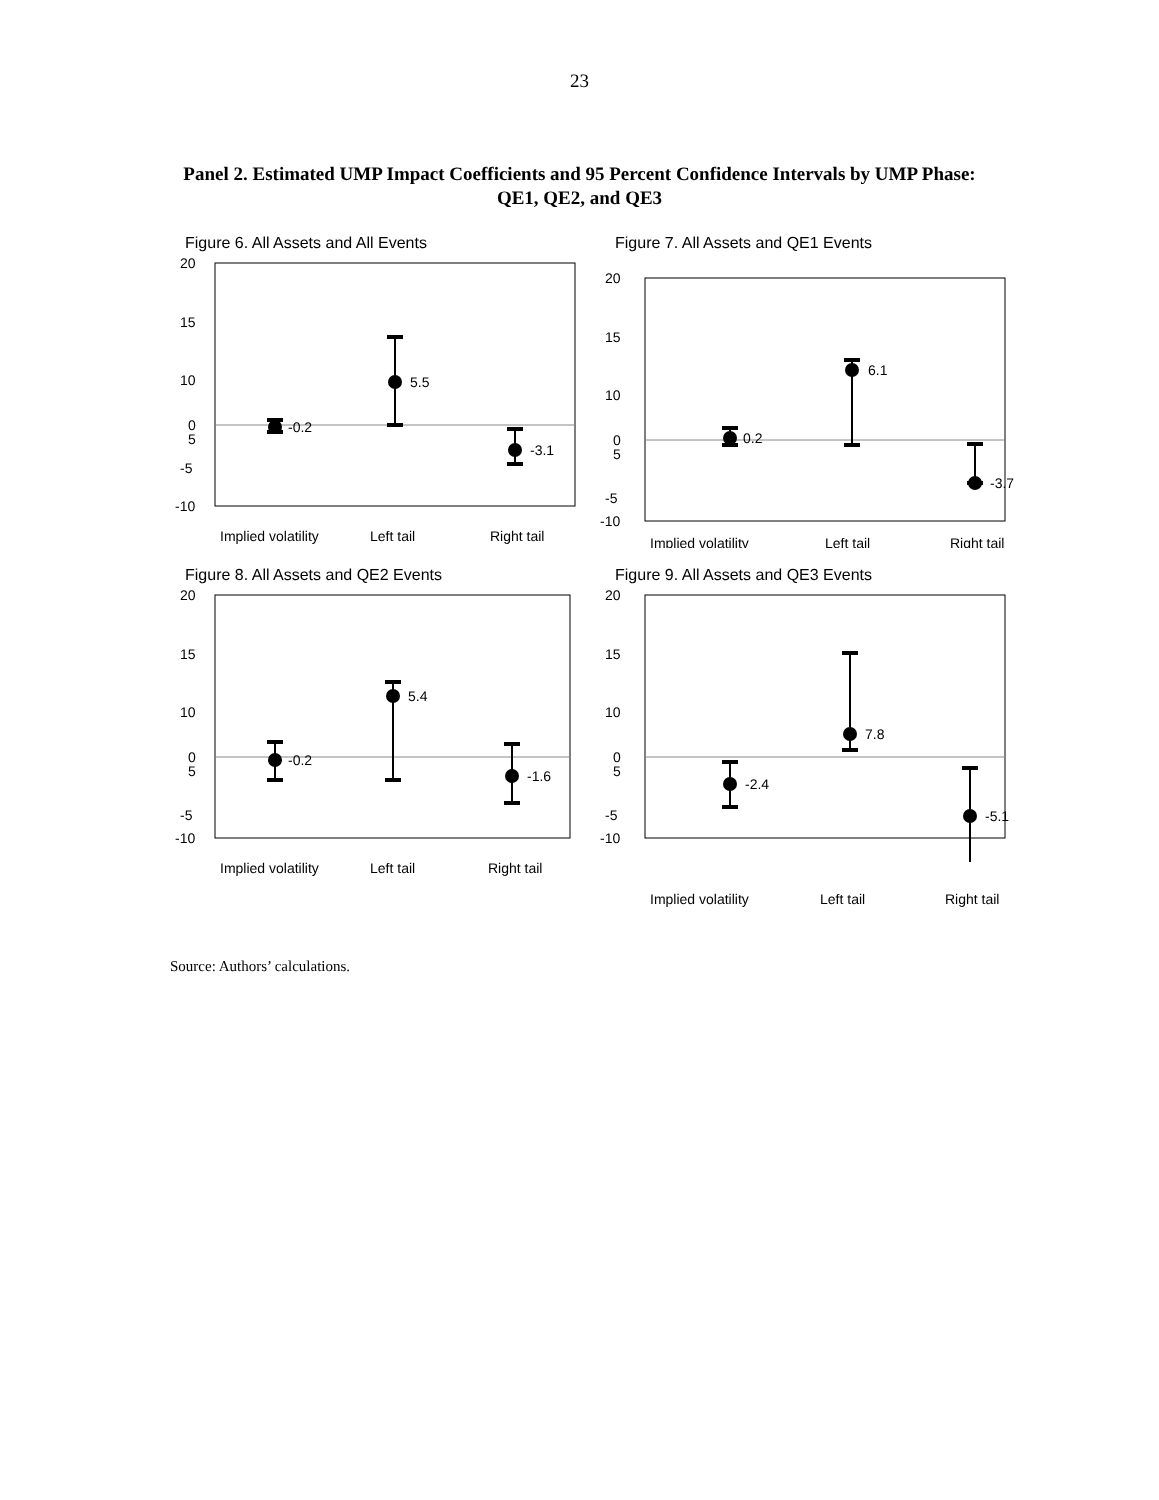23
Panel 2. Estimated UMP Impact Coefficients and 95 Percent Confidence Intervals by UMP Phase: QE1, QE2, and QE3
Figure 6. All Assets and All Events
20
15
10
5
0
-5
-10
-0.2
5.5
-3.1
Implied volatility
Left tail
Right tail
Figure 7. All Assets and QE1 Events
20
15
10
5
0
-5
-10
0.2
6.1
-3.7
Implied volatility
Left tail
Right tail
Figure 8. All Assets and QE2 Events
20
15
10
5
0
-5
-10
-0.2
5.4
-1.6
Implied volatility
Left tail
Right tail
Figure 9. All Assets and QE3 Events
20
15
10
5
0
-5
-10
-2.4
7.8
-5.1
Implied volatility
Left tail
Right tail
Source: Authors’ calculations.